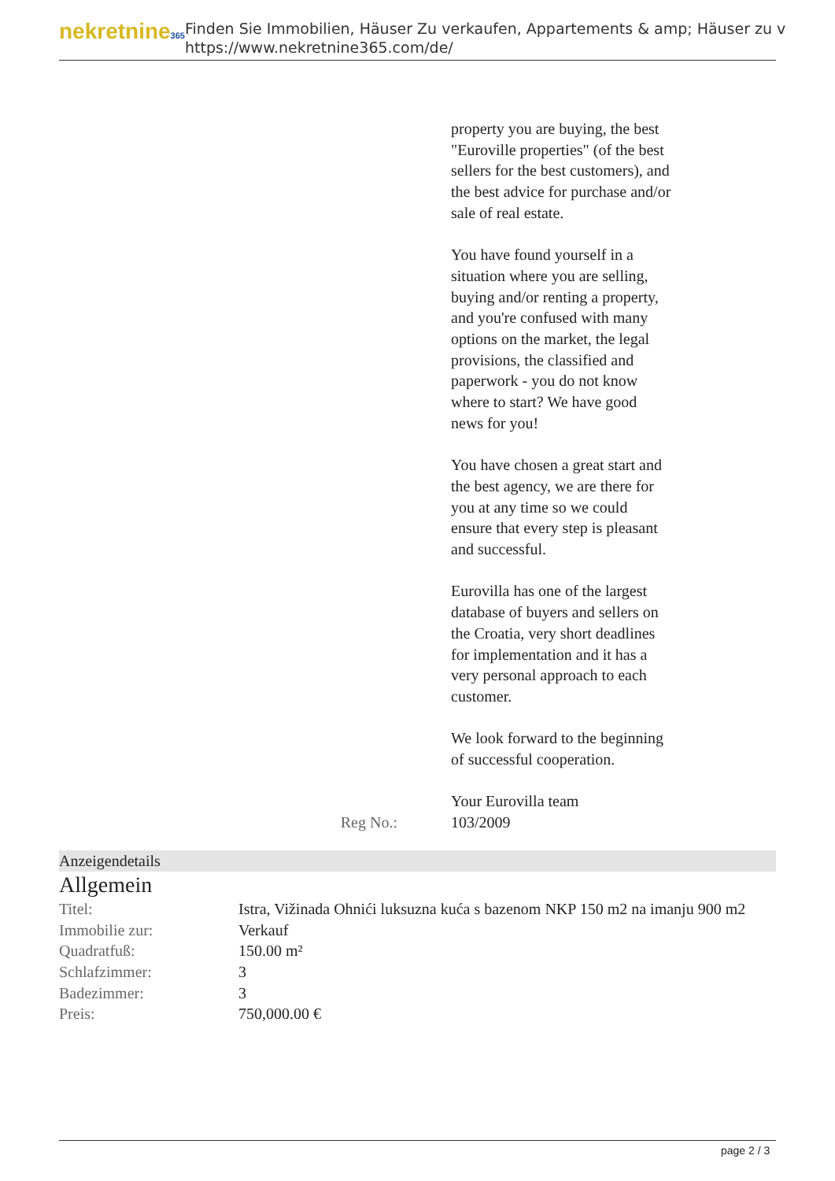nekretnine365
Finden Sie Immobilien, Häuser Zu verkaufen, Appartements & amp; Häuser zu v
https://www.nekretnine365.com/de/
property you are buying, the best "Euroville properties" (of the best sellers for the best customers), and the best advice for purchase and/or sale of real estate.
You have found yourself in a situation where you are selling, buying and/or renting a property, and you're confused with many options on the market, the legal provisions, the classified and paperwork - you do not know where to start? We have good news for you!
You have chosen a great start and the best agency, we are there for you at any time so we could ensure that every step is pleasant and successful.
Eurovilla has one of the largest database of buyers and sellers on the Croatia, very short deadlines for implementation and it has a very personal approach to each customer.
We look forward to the beginning of successful cooperation.
Your Eurovilla team
Reg No.: 103/2009
Anzeigendetails
Allgemein
| Titel: | Istra, Vižinada Ohnići luksuzna kuća s bazenom NKP 150 m2 na imanju 900 m2 |
| Immobilie zur: | Verkauf |
| Quadratfuß: | 150.00 m² |
| Schlafzimmer: | 3 |
| Badezimmer: | 3 |
| Preis: | 750,000.00 € |
page 2 / 3